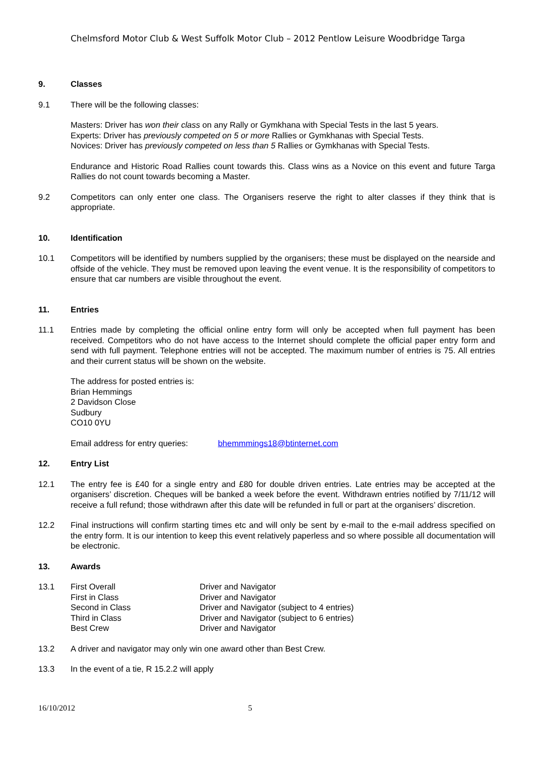Chelmsford Motor Club & West Suffolk Motor Club – 2012 Pentlow Leisure Woodbridge Targa
9. Classes
9.1 There will be the following classes:
Masters: Driver has won their class on any Rally or Gymkhana with Special Tests in the last 5 years.
Experts: Driver has previously competed on 5 or more Rallies or Gymkhanas with Special Tests.
Novices: Driver has previously competed on less than 5 Rallies or Gymkhanas with Special Tests.
Endurance and Historic Road Rallies count towards this. Class wins as a Novice on this event and future Targa Rallies do not count towards becoming a Master.
9.2 Competitors can only enter one class. The Organisers reserve the right to alter classes if they think that is appropriate.
10. Identification
10.1 Competitors will be identified by numbers supplied by the organisers; these must be displayed on the nearside and offside of the vehicle. They must be removed upon leaving the event venue. It is the responsibility of competitors to ensure that car numbers are visible throughout the event.
11. Entries
11.1 Entries made by completing the official online entry form will only be accepted when full payment has been received. Competitors who do not have access to the Internet should complete the official paper entry form and send with full payment. Telephone entries will not be accepted. The maximum number of entries is 75. All entries and their current status will be shown on the website.
The address for posted entries is:
Brian Hemmings
2 Davidson Close
Sudbury
CO10 0YU
Email address for entry queries: bhemmmings18@btinternet.com
12. Entry List
12.1 The entry fee is £40 for a single entry and £80 for double driven entries. Late entries may be accepted at the organisers’ discretion. Cheques will be banked a week before the event. Withdrawn entries notified by 7/11/12 will receive a full refund; those withdrawn after this date will be refunded in full or part at the organisers’ discretion.
12.2 Final instructions will confirm starting times etc and will only be sent by e-mail to the e-mail address specified on the entry form. It is our intention to keep this event relatively paperless and so where possible all documentation will be electronic.
13. Awards
13.1
| First Overall | Driver and Navigator |
| First in Class | Driver and Navigator |
| Second in Class | Driver and Navigator (subject to 4 entries) |
| Third in Class | Driver and Navigator (subject to 6 entries) |
| Best Crew | Driver and Navigator |
13.2 A driver and navigator may only win one award other than Best Crew.
13.3 In the event of a tie, R 15.2.2 will apply
16/10/2012 5